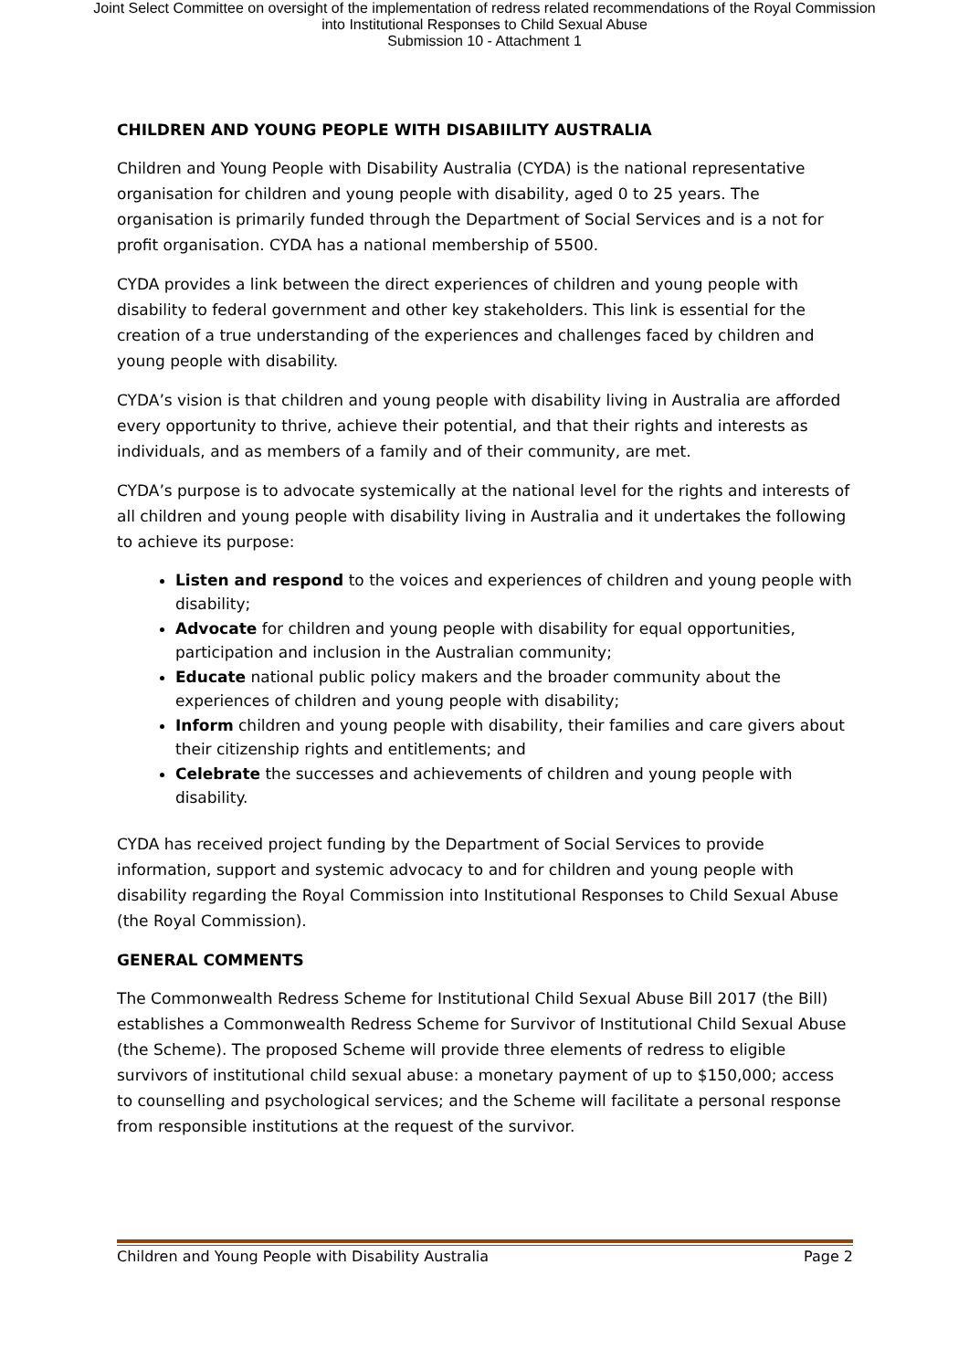Joint Select Committee on oversight of the implementation of redress related recommendations of the Royal Commission
into Institutional Responses to Child Sexual Abuse
Submission 10 - Attachment 1
CHILDREN AND YOUNG PEOPLE WITH DISABIILITY AUSTRALIA
Children and Young People with Disability Australia (CYDA) is the national representative organisation for children and young people with disability, aged 0 to 25 years. The organisation is primarily funded through the Department of Social Services and is a not for profit organisation. CYDA has a national membership of 5500.
CYDA provides a link between the direct experiences of children and young people with disability to federal government and other key stakeholders. This link is essential for the creation of a true understanding of the experiences and challenges faced by children and young people with disability.
CYDA’s vision is that children and young people with disability living in Australia are afforded every opportunity to thrive, achieve their potential, and that their rights and interests as individuals, and as members of a family and of their community, are met.
CYDA’s purpose is to advocate systemically at the national level for the rights and interests of all children and young people with disability living in Australia and it undertakes the following to achieve its purpose:
Listen and respond to the voices and experiences of children and young people with disability;
Advocate for children and young people with disability for equal opportunities, participation and inclusion in the Australian community;
Educate national public policy makers and the broader community about the experiences of children and young people with disability;
Inform children and young people with disability, their families and care givers about their citizenship rights and entitlements; and
Celebrate the successes and achievements of children and young people with disability.
CYDA has received project funding by the Department of Social Services to provide information, support and systemic advocacy to and for children and young people with disability regarding the Royal Commission into Institutional Responses to Child Sexual Abuse (the Royal Commission).
GENERAL COMMENTS
The Commonwealth Redress Scheme for Institutional Child Sexual Abuse Bill 2017 (the Bill) establishes a Commonwealth Redress Scheme for Survivor of Institutional Child Sexual Abuse (the Scheme). The proposed Scheme will provide three elements of redress to eligible survivors of institutional child sexual abuse: a monetary payment of up to $150,000; access to counselling and psychological services; and the Scheme will facilitate a personal response from responsible institutions at the request of the survivor.
Children and Young People with Disability Australia Page 2